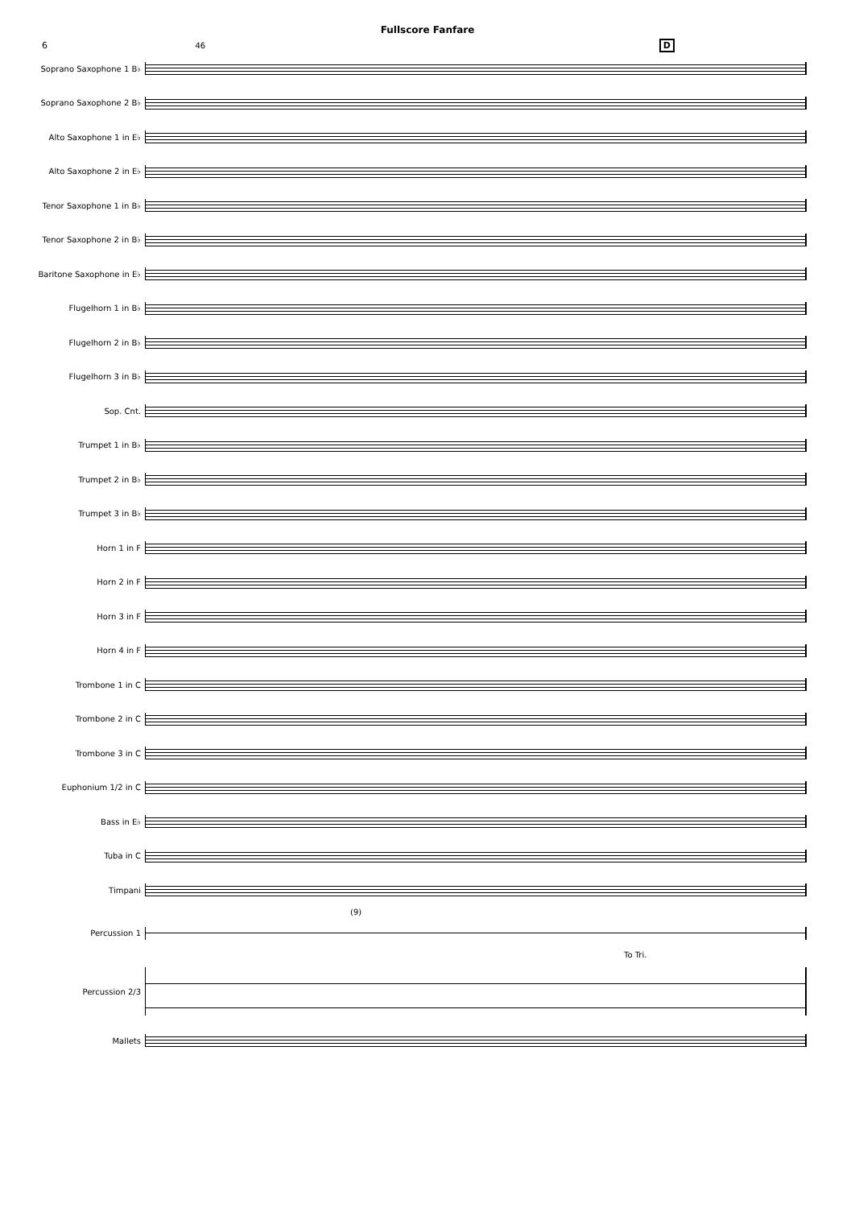Fullscore Fanfare
6 46 D
Soprano Saxophone 1 B♭
Soprano Saxophone 2 B♭
Alto Saxophone 1 in E♭
Alto Saxophone 2 in E♭
Tenor Saxophone 1 in B♭
Tenor Saxophone 2 in B♭
Baritone Saxophone in E♭
Flugelhorn 1 in B♭
Flugelhorn 2 in B♭
Flugelhorn 3 in B♭
Sop. Cnt.
Trumpet 1 in B♭
Trumpet 2 in B♭
Trumpet 3 in B♭
Horn 1 in F
Horn 2 in F
Horn 3 in F
Horn 4 in F
Trombone 1 in C
Trombone 2 in C
Trombone 3 in C
Euphonium 1/2 in C
Bass in E♭
Tuba in C
Timpani
(9)
Percussion 1
To Tri.
Percussion 2/3
Mallets